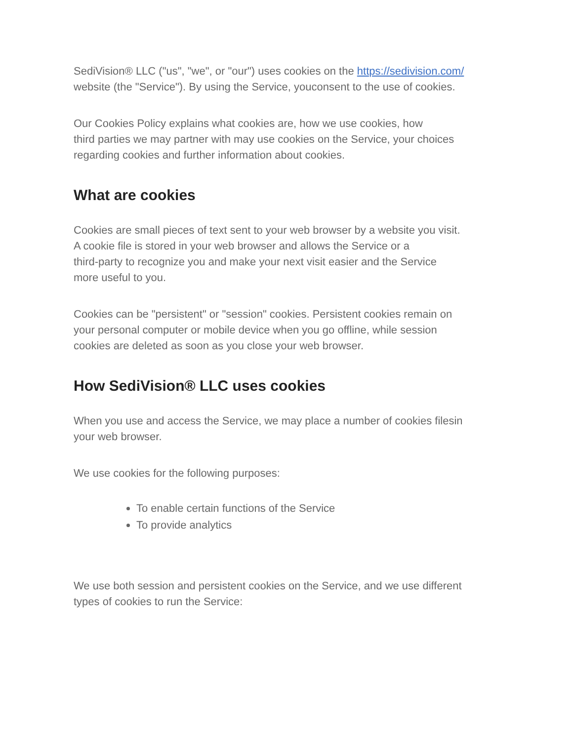SediVision® LLC ("us", "we", or "our") uses cookies on the https://sedivision.com/
website (the "Service"). By using the Service, youconsent to the use of cookies.
Our Cookies Policy explains what cookies are, how we use cookies, how
third parties we may partner with may use cookies on the Service, your choices
regarding cookies and further information about cookies.
What are cookies
Cookies are small pieces of text sent to your web browser by a website you visit.
A cookie file is stored in your web browser and allows the Service or a
third-party to recognize you and make your next visit easier and the Service
more useful to you.
Cookies can be "persistent" or "session" cookies. Persistent cookies remain on
your personal computer or mobile device when you go offline, while session
cookies are deleted as soon as you close your web browser.
How SediVision® LLC uses cookies
When you use and access the Service, we may place a number of cookies filesin
your web browser.
We use cookies for the following purposes:
To enable certain functions of the Service
To provide analytics
We use both session and persistent cookies on the Service, and we use different
types of cookies to run the Service: